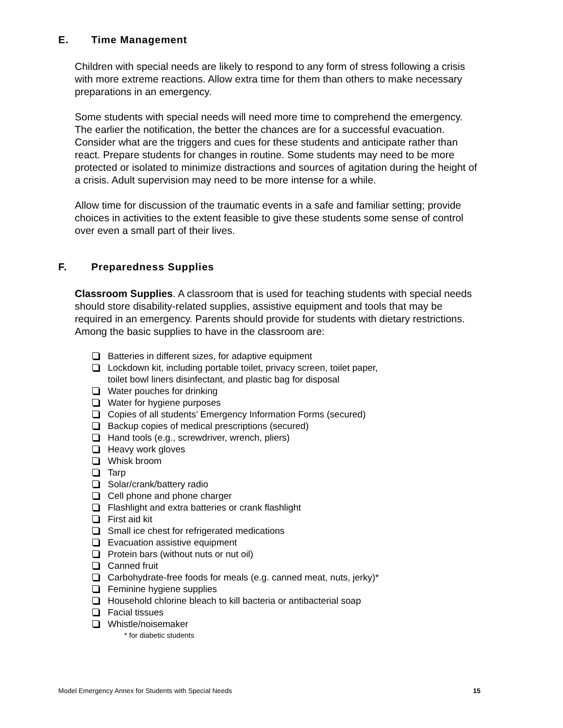E. Time Management
Children with special needs are likely to respond to any form of stress following a crisis with more extreme reactions. Allow extra time for them than others to make necessary preparations in an emergency.
Some students with special needs will need more time to comprehend the emergency. The earlier the notification, the better the chances are for a successful evacuation. Consider what are the triggers and cues for these students and anticipate rather than react. Prepare students for changes in routine. Some students may need to be more protected or isolated to minimize distractions and sources of agitation during the height of a crisis. Adult supervision may need to be more intense for a while.
Allow time for discussion of the traumatic events in a safe and familiar setting; provide choices in activities to the extent feasible to give these students some sense of control over even a small part of their lives.
F. Preparedness Supplies
Classroom Supplies. A classroom that is used for teaching students with special needs should store disability-related supplies, assistive equipment and tools that may be required in an emergency. Parents should provide for students with dietary restrictions. Among the basic supplies to have in the classroom are:
Batteries in different sizes, for adaptive equipment
Lockdown kit, including portable toilet, privacy screen, toilet paper,
toilet bowl liners disinfectant, and plastic bag for disposal
Water pouches for drinking
Water for hygiene purposes
Copies of all students’ Emergency Information Forms (secured)
Backup copies of medical prescriptions (secured)
Hand tools (e.g., screwdriver, wrench, pliers)
Heavy work gloves
Whisk broom
Tarp
Solar/crank/battery radio
Cell phone and phone charger
Flashlight and extra batteries or crank flashlight
First aid kit
Small ice chest for refrigerated medications
Evacuation assistive equipment
Protein bars (without nuts or nut oil)
Canned fruit
Carbohydrate-free foods for meals (e.g. canned meat, nuts, jerky)*
Feminine hygiene supplies
Household chlorine bleach to kill bacteria or antibacterial soap
Facial tissues
Whistle/noisemaker
* for diabetic students
Model Emergency Annex for Students with Special Needs 15